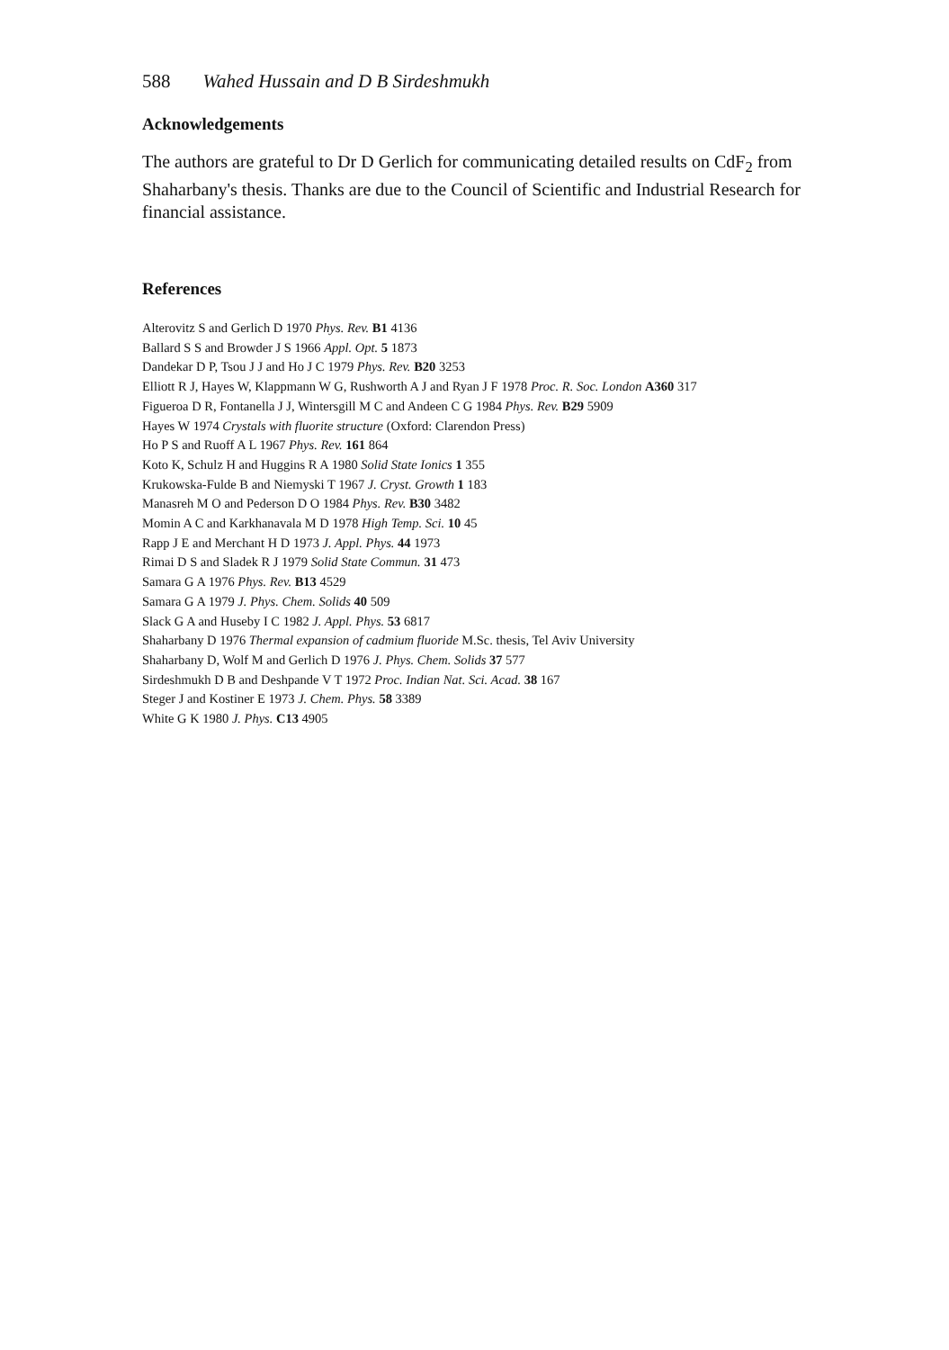588 Wahed Hussain and D B Sirdeshmukh
Acknowledgements
The authors are grateful to Dr D Gerlich for communicating detailed results on CdF<sub>2</sub> from Shaharbany's thesis. Thanks are due to the Council of Scientific and Industrial Research for financial assistance.
References
Alterovitz S and Gerlich D 1970 Phys. Rev. B1 4136
Ballard S S and Browder J S 1966 Appl. Opt. 5 1873
Dandekar D P, Tsou J J and Ho J C 1979 Phys. Rev. B20 3253
Elliott R J, Hayes W, Klappmann W G, Rushworth A J and Ryan J F 1978 Proc. R. Soc. London A360 317
Figueroa D R, Fontanella J J, Wintersgill M C and Andeen C G 1984 Phys. Rev. B29 5909
Hayes W 1974 Crystals with fluorite structure (Oxford: Clarendon Press)
Ho P S and Ruoff A L 1967 Phys. Rev. 161 864
Koto K, Schulz H and Huggins R A 1980 Solid State Ionics 1 355
Krukowska-Fulde B and Niemyski T 1967 J. Cryst. Growth 1 183
Manasreh M O and Pederson D O 1984 Phys. Rev. B30 3482
Momin A C and Karkhanavala M D 1978 High Temp. Sci. 10 45
Rapp J E and Merchant H D 1973 J. Appl. Phys. 44 1973
Rimai D S and Sladek R J 1979 Solid State Commun. 31 473
Samara G A 1976 Phys. Rev. B13 4529
Samara G A 1979 J. Phys. Chem. Solids 40 509
Slack G A and Huseby I C 1982 J. Appl. Phys. 53 6817
Shaharbany D 1976 Thermal expansion of cadmium fluoride M.Sc. thesis, Tel Aviv University
Shaharbany D, Wolf M and Gerlich D 1976 J. Phys. Chem. Solids 37 577
Sirdeshmukh D B and Deshpande V T 1972 Proc. Indian Nat. Sci. Acad. 38 167
Steger J and Kostiner E 1973 J. Chem. Phys. 58 3389
White G K 1980 J. Phys. C13 4905